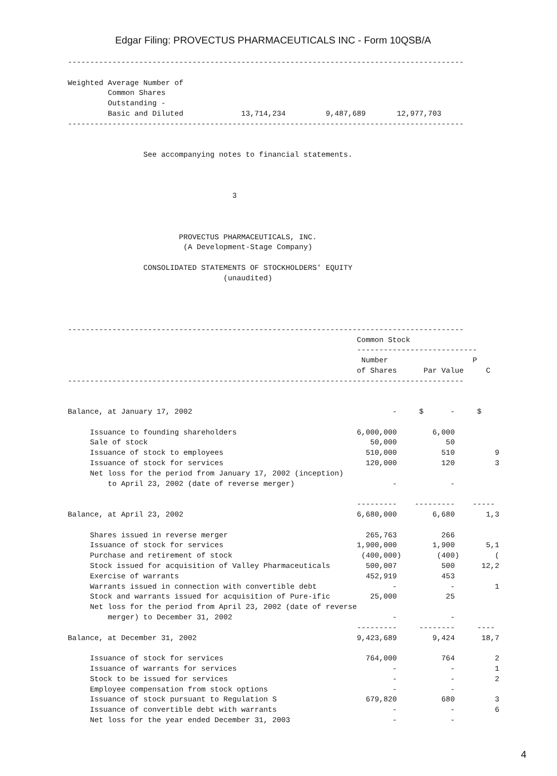Edgar Filing: PROVECTUS PHARMACEUTICALS INC - Form 10QSB/A
-----------------------------------------------------------------------------------------

Weighted Average Number of
         Common Shares
         Outstanding -
         Basic and Diluted             13,714,234         9,487,689       12,977,703
-----------------------------------------------------------------------------------------


                 See accompanying notes to financial statements.



                                     3



                         PROVECTUS PHARMACEUTICALS, INC.
                          (A Development-Stage Company)

                 CONSOLIDATED STATEMENTS OF STOCKHOLDERS' EQUITY
                                   (unaudited)




-----------------------------------------------------------------------------------------
                                                                 Common Stock
                                                                 ---------------------------
                                                                  Number                   P
                                                                 of Shares      Par Value     C
-----------------------------------------------------------------------------------------


Balance, at January 17, 2002                                             -     $      -     $

     Issuance to founding shareholders                           6,000,000        6,000
     Sale of stock                                                  50,000           50
     Issuance of stock to employees                                510,000          510         9
     Issuance of stock for services                                120,000          120         3
     Net loss for the period from January 17, 2002 (inception)
         to April 23, 2002 (date of reverse merger)                      -            -

                                                                 ---------    ---------    -----
Balance, at April 23, 2002                                       6,680,000        6,680       1,3

     Shares issued in reverse merger                               265,763          266
     Issuance of stock for services                              1,900,000        1,900       5,1
     Purchase and retirement of stock                             (400,000)        (400)        (
     Stock issued for acquisition of Valley Pharmaceuticals        500,007          500      12,2
     Exercise of warrants                                          452,919          453
     Warrants issued in connection with convertible debt                 -            -         1
     Stock and warrants issued for acquisition of Pure-ific         25,000           25
     Net loss for the period from April 23, 2002 (date of reverse
         merger) to December 31, 2002                                    -            -
                                                                 ---------     --------     ----
Balance, at December 31, 2002                                    9,423,689        9,424      18,7

     Issuance of stock for services                                764,000          764         2
     Issuance of warrants for services                                   -            -         1
     Stock to be issued for services                                     -            -         2
     Employee compensation from stock options                            -            -
     Issuance of stock pursuant to Regulation S                    679,820          680         3
     Issuance of convertible debt with warrants                          -            -         6
     Net loss for the year ended December 31, 2003                       -            -
4